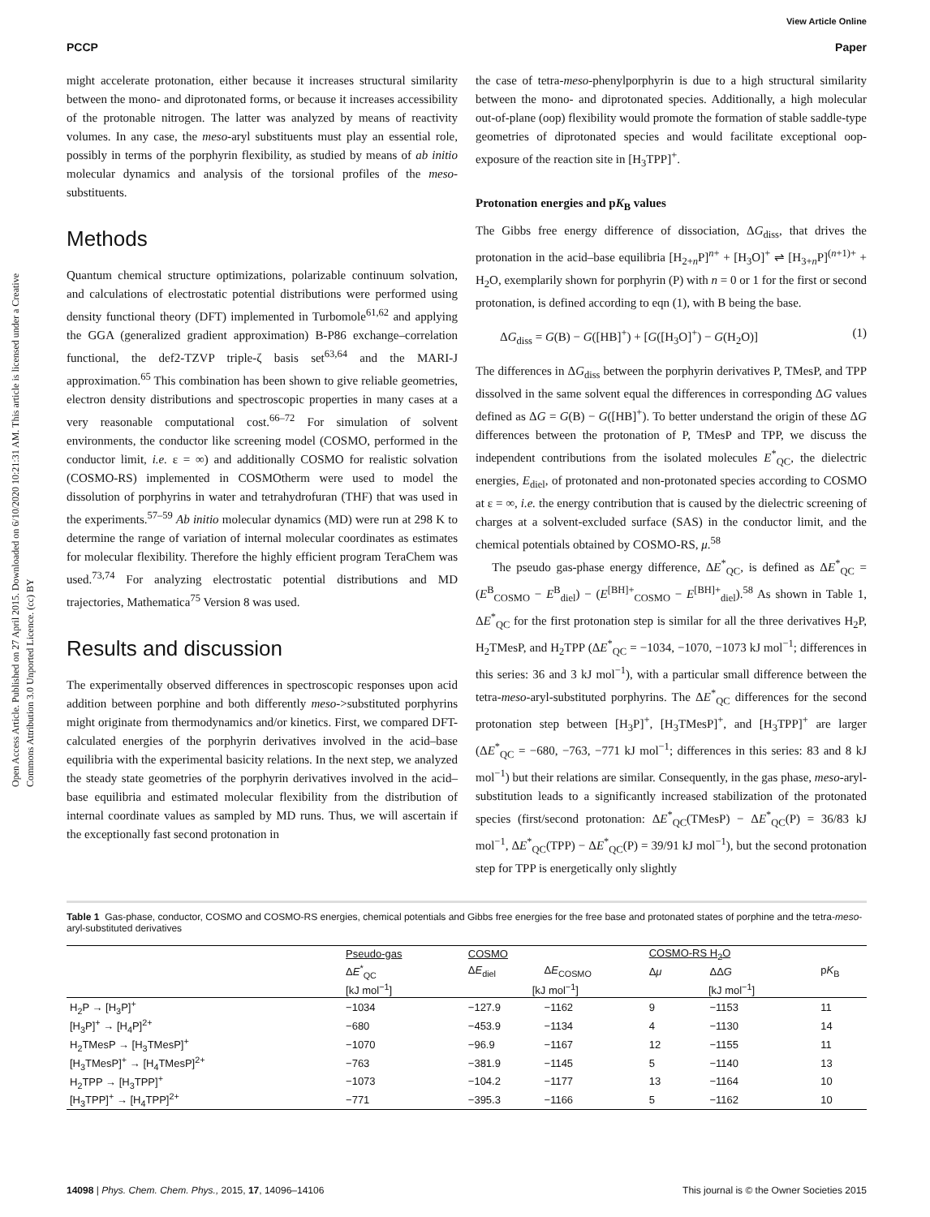View Article Online
PCCP Paper
Open Access Article. Published on 27 April 2015. Downloaded on 6/10/2020 10:21:31 AM. This article is licensed under a Creative Commons Attribution 3.0 Unported Licence. (cc) BY
might accelerate protonation, either because it increases structural similarity between the mono- and diprotonated forms, or because it increases accessibility of the protonable nitrogen. The latter was analyzed by means of reactivity volumes. In any case, the meso-aryl substituents must play an essential role, possibly in terms of the porphyrin flexibility, as studied by means of ab initio molecular dynamics and analysis of the torsional profiles of the meso-substituents.
Methods
Quantum chemical structure optimizations, polarizable continuum solvation, and calculations of electrostatic potential distributions were performed using density functional theory (DFT) implemented in Turbomole<sup>61,62</sup> and applying the GGA (generalized gradient approximation) B-P86 exchange–correlation functional, the def2-TZVP triple-ζ basis set<sup>63,64</sup> and the MARI-J approximation.<sup>65</sup> This combination has been shown to give reliable geometries, electron density distributions and spectroscopic properties in many cases at a very reasonable computational cost.<sup>66–72</sup> For simulation of solvent environments, the conductor like screening model (COSMO, performed in the conductor limit, i.e. ε = ∞) and additionally COSMO for realistic solvation (COSMO-RS) implemented in COSMOtherm were used to model the dissolution of porphyrins in water and tetrahydrofuran (THF) that was used in the experiments.<sup>57–59</sup> Ab initio molecular dynamics (MD) were run at 298 K to determine the range of variation of internal molecular coordinates as estimates for molecular flexibility. Therefore the highly efficient program TeraChem was used.<sup>73,74</sup> For analyzing electrostatic potential distributions and MD trajectories, Mathematica<sup>75</sup> Version 8 was used.
Results and discussion
The experimentally observed differences in spectroscopic responses upon acid addition between porphine and both differently meso->substituted porphyrins might originate from thermodynamics and/or kinetics. First, we compared DFT-calculated energies of the porphyrin derivatives involved in the acid–base equilibria with the experimental basicity relations. In the next step, we analyzed the steady state geometries of the porphyrin derivatives involved in the acid–base equilibria and estimated molecular flexibility from the distribution of internal coordinate values as sampled by MD runs. Thus, we will ascertain if the exceptionally fast second protonation in
the case of tetra-meso-phenylporphyrin is due to a high structural similarity between the mono- and diprotonated species. Additionally, a high molecular out-of-plane (oop) flexibility would promote the formation of stable saddle-type geometries of diprotonated species and would facilitate exceptional oop-exposure of the reaction site in [H<sub>3</sub>TPP]<sup>+</sup>.
Protonation energies and pK<sub>B</sub> values
The Gibbs free energy difference of dissociation, ΔG<sub>diss</sub>, that drives the protonation in the acid–base equilibria [H<sub>2+n</sub>P]<sup>n+</sup> + [H<sub>3</sub>O]<sup>+</sup> ⇌ [H<sub>3+n</sub>P]<sup>(n+1)+</sup> + H<sub>2</sub>O, exemplarily shown for porphyrin (P) with n = 0 or 1 for the first or second protonation, is defined according to eqn (1), with B being the base.
ΔG<sub>diss</sub> = G(B) − G([HB]<sup>+</sup>) + [G([H<sub>3</sub>O]<sup>+</sup>) − G(H<sub>2</sub>O)] (1)
The differences in ΔG<sub>diss</sub> between the porphyrin derivatives P, TMesP, and TPP dissolved in the same solvent equal the differences in corresponding ΔG values defined as ΔG = G(B) − G([HB]<sup>+</sup>). To better understand the origin of these ΔG differences between the protonation of P, TMesP and TPP, we discuss the independent contributions from the isolated molecules E<sup>*</sup><sub>QC</sub>, the dielectric energies, E<sub>diel</sub>, of protonated and non-protonated species according to COSMO at ε = ∞, i.e. the energy contribution that is caused by the dielectric screening of charges at a solvent-excluded surface (SAS) in the conductor limit, and the chemical potentials obtained by COSMO-RS, μ.<sup>58</sup>
The pseudo gas-phase energy difference, ΔE<sup>*</sup><sub>QC</sub>, is defined as ΔE<sup>*</sup><sub>QC</sub> = (E<sup>B</sup><sub>COSMO</sub> − E<sup>B</sup><sub>diel</sub>) − (E<sup>[BH]+</sup><sub>COSMO</sub> − E<sup>[BH]+</sup><sub>diel</sub>).<sup>58</sup> As shown in Table 1, ΔE<sup>*</sup><sub>QC</sub> for the first protonation step is similar for all the three derivatives H<sub>2</sub>P, H<sub>2</sub>TMesP, and H<sub>2</sub>TPP (ΔE<sup>*</sup><sub>QC</sub> = −1034, −1070, −1073 kJ mol<sup>−1</sup>; differences in this series: 36 and 3 kJ mol<sup>−1</sup>), with a particular small difference between the tetra-meso-aryl-substituted porphyrins. The ΔE<sup>*</sup><sub>QC</sub> differences for the second protonation step between [H<sub>3</sub>P]<sup>+</sup>, [H<sub>3</sub>TMesP]<sup>+</sup>, and [H<sub>3</sub>TPP]<sup>+</sup> are larger (ΔE<sup>*</sup><sub>QC</sub> = −680, −763, −771 kJ mol<sup>−1</sup>; differences in this series: 83 and 8 kJ mol<sup>−1</sup>) but their relations are similar. Consequently, in the gas phase, meso-aryl-substitution leads to a significantly increased stabilization of the protonated species (first/second protonation: ΔE<sup>*</sup><sub>QC</sub>(TMesP) − ΔE<sup>*</sup><sub>QC</sub>(P) = 36/83 kJ mol<sup>−1</sup>, ΔE<sup>*</sup><sub>QC</sub>(TPP) − ΔE<sup>*</sup><sub>QC</sub>(P) = 39/91 kJ mol<sup>−1</sup>), but the second protonation step for TPP is energetically only slightly
Table 1 Gas-phase, conductor, COSMO and COSMO-RS energies, chemical potentials and Gibbs free energies for the free base and protonated states of porphine and the tetra-meso-aryl-substituted derivatives
| | Pseudo-gas | COSMO | | COSMO-RS H<sub>2</sub>O | | |
| --- | --- | --- | --- | --- | --- | --- |
| | Δ E<sup>*</sup><sub>QC</sub> | Δ E<sub>diel</sub> | Δ E<sub>COSMO</sub> | Δ μ | ΔΔ G | p K<sub>B</sub> |
| | [kJ mol<sup>−1</sup>] | [kJ mol<sup>−1</sup>] | | [kJ mol<sup>−1</sup>] | | |
| H<sub>2</sub>P → [H<sub>3</sub>P]<sup>+</sup> | −1034 | −127.9 | −1162 | 9 | −1153 | 11 |
| [H<sub>3</sub>P]<sup>+</sup> → [H<sub>4</sub>P]<sup>2+</sup> | −680 | −453.9 | −1134 | 4 | −1130 | 14 |
| H<sub>2</sub>TMesP → [H<sub>3</sub>TMesP]<sup>+</sup> | −1070 | −96.9 | −1167 | 12 | −1155 | 11 |
| [H<sub>3</sub>TMesP]<sup>+</sup> → [H<sub>4</sub>TMesP]<sup>2+</sup> | −763 | −381.9 | −1145 | 5 | −1140 | 13 |
| H<sub>2</sub>TPP → [H<sub>3</sub>TPP]<sup>+</sup> | −1073 | −104.2 | −1177 | 13 | −1164 | 10 |
| [H<sub>3</sub>TPP]<sup>+</sup> → [H<sub>4</sub>TPP]<sup>2+</sup> | −771 | −395.3 | −1166 | 5 | −1162 | 10 |
14098 | Phys. Chem. Chem. Phys., 2015, 17, 14096–14106 This journal is © the Owner Societies 2015